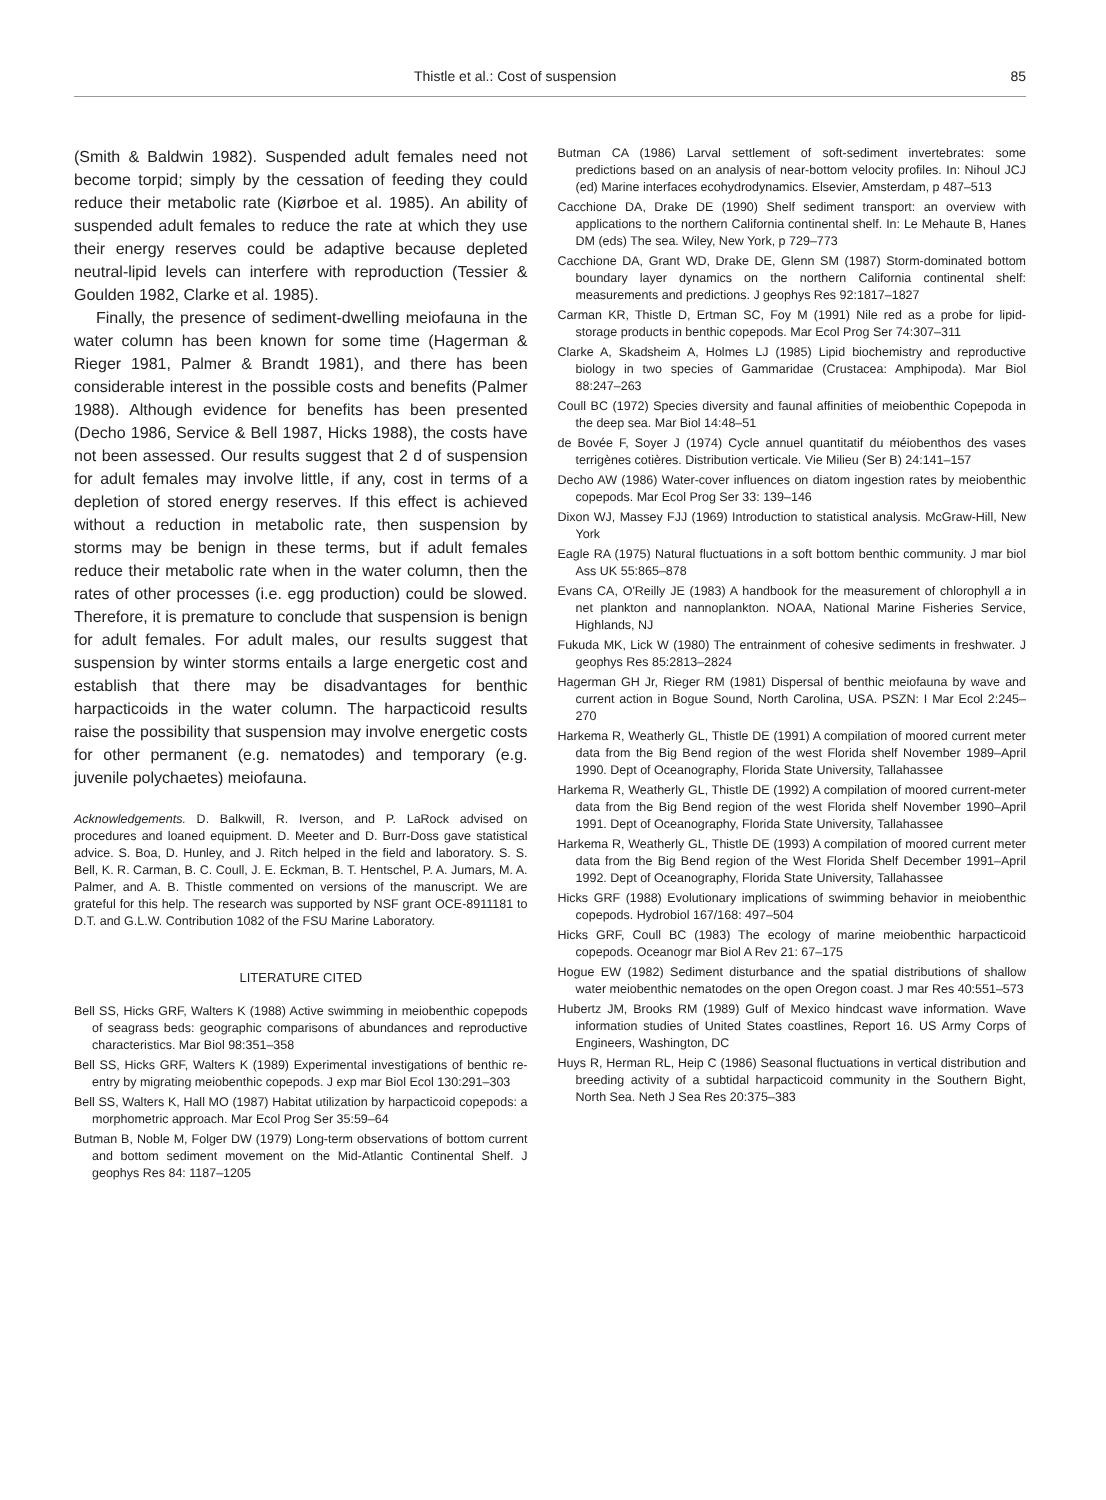Thistle et al.: Cost of suspension 85
(Smith & Baldwin 1982). Suspended adult females need not become torpid; simply by the cessation of feeding they could reduce their metabolic rate (Kiørboe et al. 1985). An ability of suspended adult females to reduce the rate at which they use their energy reserves could be adaptive because depleted neutral-lipid levels can interfere with reproduction (Tessier & Goulden 1982, Clarke et al. 1985).
Finally, the presence of sediment-dwelling meiofauna in the water column has been known for some time (Hagerman & Rieger 1981, Palmer & Brandt 1981), and there has been considerable interest in the possible costs and benefits (Palmer 1988). Although evidence for benefits has been presented (Decho 1986, Service & Bell 1987, Hicks 1988), the costs have not been assessed. Our results suggest that 2 d of suspension for adult females may involve little, if any, cost in terms of a depletion of stored energy reserves. If this effect is achieved without a reduction in metabolic rate, then suspension by storms may be benign in these terms, but if adult females reduce their metabolic rate when in the water column, then the rates of other processes (i.e. egg production) could be slowed. Therefore, it is premature to conclude that suspension is benign for adult females. For adult males, our results suggest that suspension by winter storms entails a large energetic cost and establish that there may be disadvantages for benthic harpacticoids in the water column. The harpacticoid results raise the possibility that suspension may involve energetic costs for other permanent (e.g. nematodes) and temporary (e.g. juvenile polychaetes) meiofauna.
Acknowledgements. D. Balkwill, R. Iverson, and P. LaRock advised on procedures and loaned equipment. D. Meeter and D. Burr-Doss gave statistical advice. S. Boa, D. Hunley, and J. Ritch helped in the field and laboratory. S. S. Bell, K. R. Carman, B. C. Coull, J. E. Eckman, B. T. Hentschel, P. A. Jumars, M. A. Palmer, and A. B. Thistle commented on versions of the manuscript. We are grateful for this help. The research was supported by NSF grant OCE-8911181 to D.T. and G.L.W. Contribution 1082 of the FSU Marine Laboratory.
LITERATURE CITED
Bell SS, Hicks GRF, Walters K (1988) Active swimming in meiobenthic copepods of seagrass beds: geographic comparisons of abundances and reproductive characteristics. Mar Biol 98:351–358
Bell SS, Hicks GRF, Walters K (1989) Experimental investigations of benthic re-entry by migrating meiobenthic copepods. J exp mar Biol Ecol 130:291–303
Bell SS, Walters K, Hall MO (1987) Habitat utilization by harpacticoid copepods: a morphometric approach. Mar Ecol Prog Ser 35:59–64
Butman B, Noble M, Folger DW (1979) Long-term observations of bottom current and bottom sediment movement on the Mid-Atlantic Continental Shelf. J geophys Res 84: 1187–1205
Butman CA (1986) Larval settlement of soft-sediment invertebrates: some predictions based on an analysis of near-bottom velocity profiles. In: Nihoul JCJ (ed) Marine interfaces ecohydrodynamics. Elsevier, Amsterdam, p 487–513
Cacchione DA, Drake DE (1990) Shelf sediment transport: an overview with applications to the northern California continental shelf. In: Le Mehaute B, Hanes DM (eds) The sea. Wiley, New York, p 729–773
Cacchione DA, Grant WD, Drake DE, Glenn SM (1987) Storm-dominated bottom boundary layer dynamics on the northern California continental shelf: measurements and predictions. J geophys Res 92:1817–1827
Carman KR, Thistle D, Ertman SC, Foy M (1991) Nile red as a probe for lipid-storage products in benthic copepods. Mar Ecol Prog Ser 74:307–311
Clarke A, Skadsheim A, Holmes LJ (1985) Lipid biochemistry and reproductive biology in two species of Gammaridae (Crustacea: Amphipoda). Mar Biol 88:247–263
Coull BC (1972) Species diversity and faunal affinities of meiobenthic Copepoda in the deep sea. Mar Biol 14:48–51
de Bovée F, Soyer J (1974) Cycle annuel quantitatif du méiobenthos des vases terrigènes cotières. Distribution verticale. Vie Milieu (Ser B) 24:141–157
Decho AW (1986) Water-cover influences on diatom ingestion rates by meiobenthic copepods. Mar Ecol Prog Ser 33: 139–146
Dixon WJ, Massey FJJ (1969) Introduction to statistical analysis. McGraw-Hill, New York
Eagle RA (1975) Natural fluctuations in a soft bottom benthic community. J mar biol Ass UK 55:865–878
Evans CA, O'Reilly JE (1983) A handbook for the measurement of chlorophyll a in net plankton and nannoplankton. NOAA, National Marine Fisheries Service, Highlands, NJ
Fukuda MK, Lick W (1980) The entrainment of cohesive sediments in freshwater. J geophys Res 85:2813–2824
Hagerman GH Jr, Rieger RM (1981) Dispersal of benthic meiofauna by wave and current action in Bogue Sound, North Carolina, USA. PSZN: I Mar Ecol 2:245–270
Harkema R, Weatherly GL, Thistle DE (1991) A compilation of moored current meter data from the Big Bend region of the west Florida shelf November 1989–April 1990. Dept of Oceanography, Florida State University, Tallahassee
Harkema R, Weatherly GL, Thistle DE (1992) A compilation of moored current-meter data from the Big Bend region of the west Florida shelf November 1990–April 1991. Dept of Oceanography, Florida State University, Tallahassee
Harkema R, Weatherly GL, Thistle DE (1993) A compilation of moored current meter data from the Big Bend region of the West Florida Shelf December 1991–April 1992. Dept of Oceanography, Florida State University, Tallahassee
Hicks GRF (1988) Evolutionary implications of swimming behavior in meiobenthic copepods. Hydrobiol 167/168: 497–504
Hicks GRF, Coull BC (1983) The ecology of marine meiobenthic harpacticoid copepods. Oceanogr mar Biol A Rev 21: 67–175
Hogue EW (1982) Sediment disturbance and the spatial distributions of shallow water meiobenthic nematodes on the open Oregon coast. J mar Res 40:551–573
Hubertz JM, Brooks RM (1989) Gulf of Mexico hindcast wave information. Wave information studies of United States coastlines, Report 16. US Army Corps of Engineers, Washington, DC
Huys R, Herman RL, Heip C (1986) Seasonal fluctuations in vertical distribution and breeding activity of a subtidal harpacticoid community in the Southern Bight, North Sea. Neth J Sea Res 20:375–383